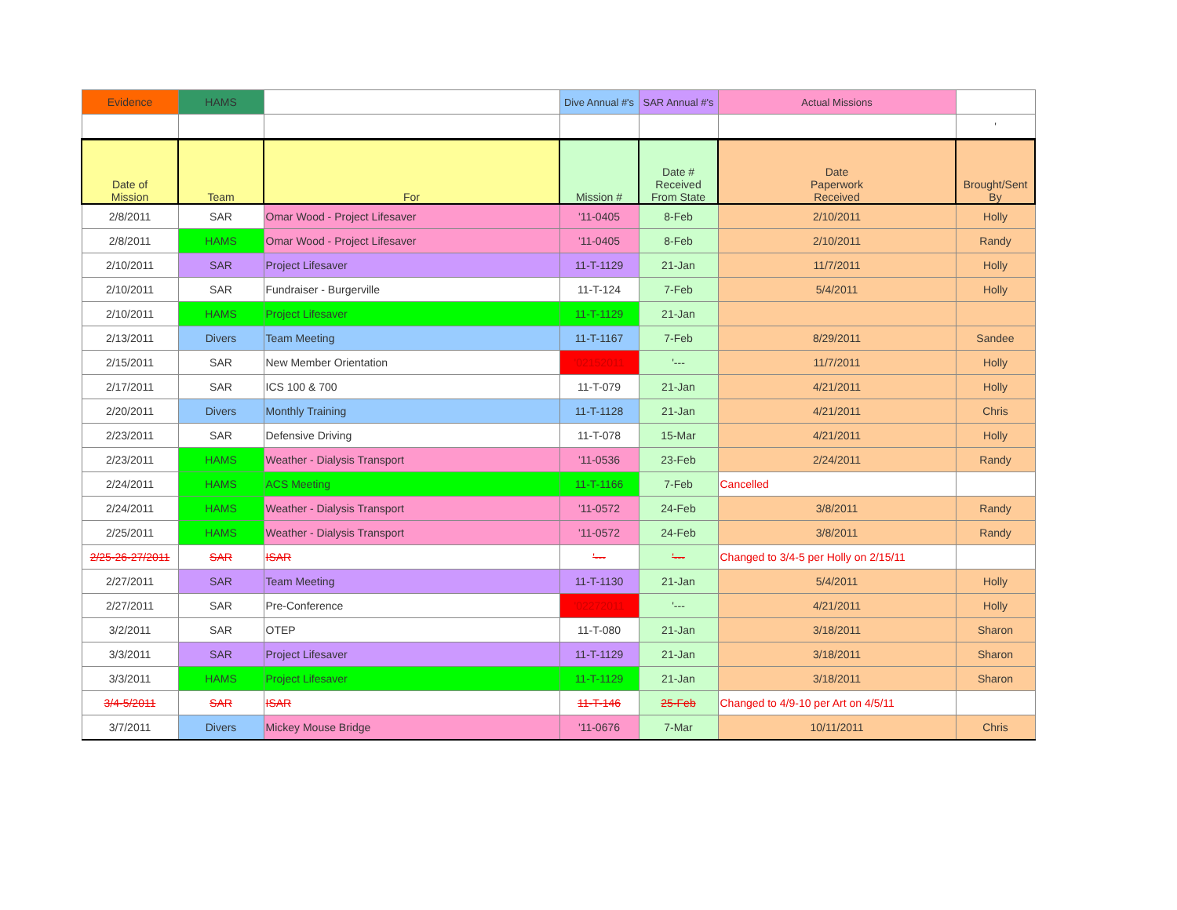| Evidence | HAMS | | Dive Annual #'s | SAR Annual #'s | Actual Missions | |
| | | | | | | ' |
| Date of Mission | Team | For | Mission # | Date # Received From State | Date Paperwork Received | Brought/Sent By |
| 2/8/2011 | SAR | Omar Wood - Project Lifesaver | '11-0405 | 8-Feb | 2/10/2011 | Holly |
| 2/8/2011 | HAMS | Omar Wood - Project Lifesaver | '11-0405 | 8-Feb | 2/10/2011 | Randy |
| 2/10/2011 | SAR | Project Lifesaver | 11-T-1129 | 21-Jan | 11/7/2011 | Holly |
| 2/10/2011 | SAR | Fundraiser - Burgerville | 11-T-124 | 7-Feb | 5/4/2011 | Holly |
| 2/10/2011 | HAMS | Project Lifesaver | 11-T-1129 | 21-Jan | | |
| 2/13/2011 | Divers | Team Meeting | 11-T-1167 | 7-Feb | 8/29/2011 | Sandee |
| 2/15/2011 | SAR | New Member Orientation | '02152011 | '--- | 11/7/2011 | Holly |
| 2/17/2011 | SAR | ICS 100 & 700 | 11-T-079 | 21-Jan | 4/21/2011 | Holly |
| 2/20/2011 | Divers | Monthly Training | 11-T-1128 | 21-Jan | 4/21/2011 | Chris |
| 2/23/2011 | SAR | Defensive Driving | 11-T-078 | 15-Mar | 4/21/2011 | Holly |
| 2/23/2011 | HAMS | Weather - Dialysis Transport | '11-0536 | 23-Feb | 2/24/2011 | Randy |
| 2/24/2011 | HAMS | ACS Meeting | 11-T-1166 | 7-Feb | Cancelled | |
| 2/24/2011 | HAMS | Weather - Dialysis Transport | '11-0572 | 24-Feb | 3/8/2011 | Randy |
| 2/25/2011 | HAMS | Weather - Dialysis Transport | '11-0572 | 24-Feb | 3/8/2011 | Randy |
| 2/25-26-27/2011 | SAR | ISAR | '--- | '--- | Changed to 3/4-5 per Holly on 2/15/11 | |
| 2/27/2011 | SAR | Team Meeting | 11-T-1130 | 21-Jan | 5/4/2011 | Holly |
| 2/27/2011 | SAR | Pre-Conference | '02272011 | '--- | 4/21/2011 | Holly |
| 3/2/2011 | SAR | OTEP | 11-T-080 | 21-Jan | 3/18/2011 | Sharon |
| 3/3/2011 | SAR | Project Lifesaver | 11-T-1129 | 21-Jan | 3/18/2011 | Sharon |
| 3/3/2011 | HAMS | Project Lifesaver | 11-T-1129 | 21-Jan | 3/18/2011 | Sharon |
| 3/4-5/2011 | SAR | ISAR | 11-T-146 | 25-Feb | Changed to 4/9-10 per Art on 4/5/11 | |
| 3/7/2011 | Divers | Mickey Mouse Bridge | '11-0676 | 7-Mar | 10/11/2011 | Chris |